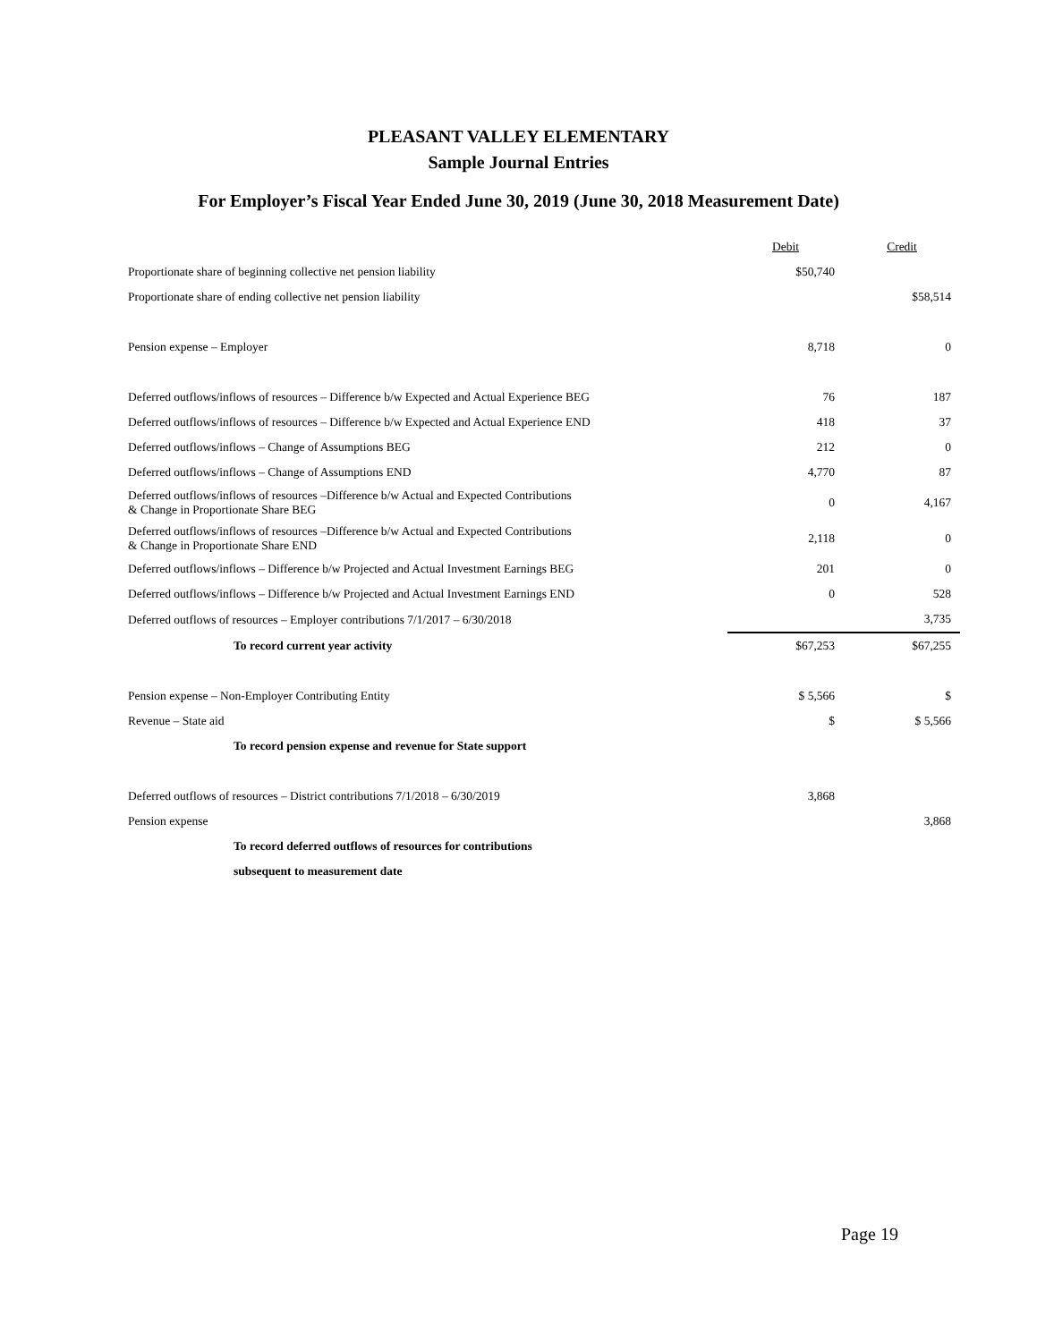PLEASANT VALLEY ELEMENTARY
Sample Journal Entries
For Employer’s Fiscal Year Ended June 30, 2019 (June 30, 2018 Measurement Date)
| | Debit | Credit |
| Proportionate share of beginning collective net pension liability | $50,740 | |
| Proportionate share of ending collective net pension liability | | $58,514 |
| Pension expense – Employer | 8,718 | 0 |
| Deferred outflows/inflows of resources – Difference b/w Expected and Actual Experience BEG | 76 | 187 |
| Deferred outflows/inflows of resources – Difference b/w Expected and Actual Experience END | 418 | 37 |
| Deferred outflows/inflows – Change of Assumptions BEG | 212 | 0 |
| Deferred outflows/inflows – Change of Assumptions END | 4,770 | 87 |
| Deferred outflows/inflows of resources –Difference b/w Actual and Expected Contributions & Change in Proportionate Share BEG | 0 | 4,167 |
| Deferred outflows/inflows of resources –Difference b/w Actual and Expected Contributions & Change in Proportionate Share END | 2,118 | 0 |
| Deferred outflows/inflows – Difference b/w Projected and Actual Investment Earnings BEG | 201 | 0 |
| Deferred outflows/inflows – Difference b/w Projected and Actual Investment Earnings END | 0 | 528 |
| Deferred outflows of resources – Employer contributions 7/1/2017 – 6/30/2018 | | 3,735 |
| To record current year activity | $67,253 | $67,255 |
| Pension expense – Non-Employer Contributing Entity | $ 5,566 | $ |
| Revenue – State aid | $ | $ 5,566 |
| To record pension expense and revenue for State support | | |
| Deferred outflows of resources – District contributions 7/1/2018 – 6/30/2019 | 3,868 | |
| Pension expense | | 3,868 |
| To record deferred outflows of resources for contributions | | |
| subsequent to measurement date | | |
Page 19